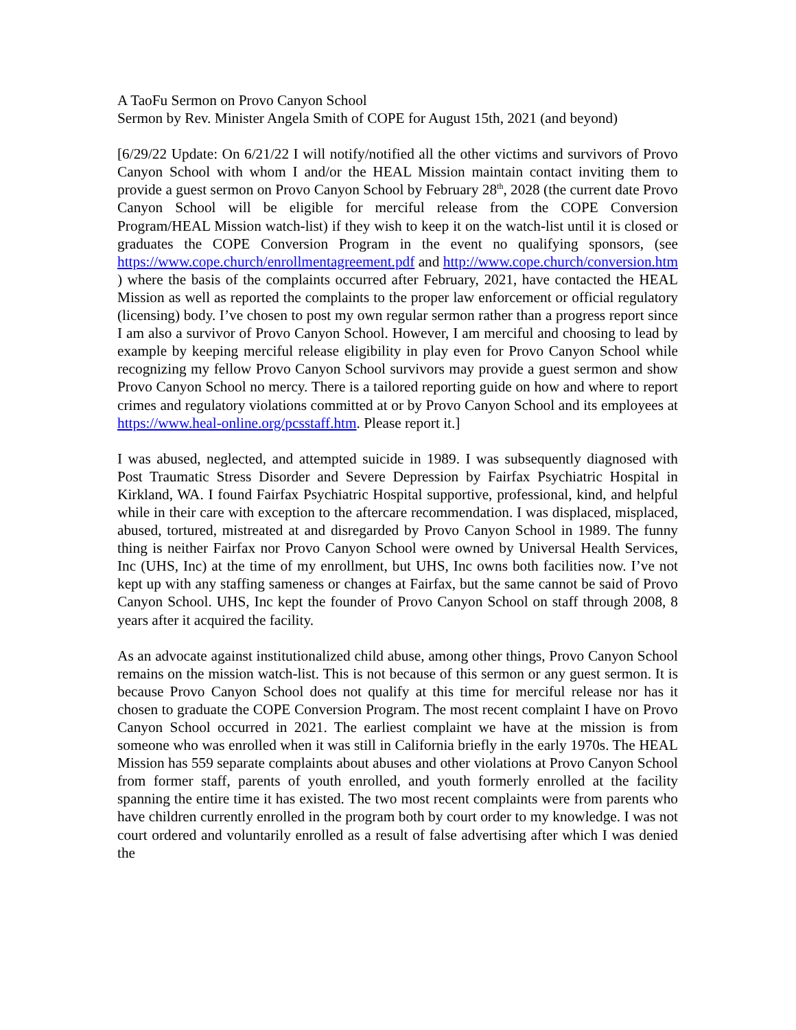A TaoFu Sermon on Provo Canyon School
Sermon by Rev. Minister Angela Smith of COPE for August 15th, 2021 (and beyond)
[6/29/22 Update: On 6/21/22 I will notify/notified all the other victims and survivors of Provo Canyon School with whom I and/or the HEAL Mission maintain contact inviting them to provide a guest sermon on Provo Canyon School by February 28<sup>th</sup>, 2028 (the current date Provo Canyon School will be eligible for merciful release from the COPE Conversion Program/HEAL Mission watch-list) if they wish to keep it on the watch-list until it is closed or graduates the COPE Conversion Program in the event no qualifying sponsors, (see https://www.cope.church/enrollmentagreement.pdf and http://www.cope.church/conversion.htm ) where the basis of the complaints occurred after February, 2021, have contacted the HEAL Mission as well as reported the complaints to the proper law enforcement or official regulatory (licensing) body. I’ve chosen to post my own regular sermon rather than a progress report since I am also a survivor of Provo Canyon School. However, I am merciful and choosing to lead by example by keeping merciful release eligibility in play even for Provo Canyon School while recognizing my fellow Provo Canyon School survivors may provide a guest sermon and show Provo Canyon School no mercy. There is a tailored reporting guide on how and where to report crimes and regulatory violations committed at or by Provo Canyon School and its employees at https://www.heal-online.org/pcsstaff.htm. Please report it.]
I was abused, neglected, and attempted suicide in 1989. I was subsequently diagnosed with Post Traumatic Stress Disorder and Severe Depression by Fairfax Psychiatric Hospital in Kirkland, WA. I found Fairfax Psychiatric Hospital supportive, professional, kind, and helpful while in their care with exception to the aftercare recommendation. I was displaced, misplaced, abused, tortured, mistreated at and disregarded by Provo Canyon School in 1989. The funny thing is neither Fairfax nor Provo Canyon School were owned by Universal Health Services, Inc (UHS, Inc) at the time of my enrollment, but UHS, Inc owns both facilities now. I’ve not kept up with any staffing sameness or changes at Fairfax, but the same cannot be said of Provo Canyon School. UHS, Inc kept the founder of Provo Canyon School on staff through 2008, 8 years after it acquired the facility.
As an advocate against institutionalized child abuse, among other things, Provo Canyon School remains on the mission watch-list. This is not because of this sermon or any guest sermon. It is because Provo Canyon School does not qualify at this time for merciful release nor has it chosen to graduate the COPE Conversion Program. The most recent complaint I have on Provo Canyon School occurred in 2021. The earliest complaint we have at the mission is from someone who was enrolled when it was still in California briefly in the early 1970s. The HEAL Mission has 559 separate complaints about abuses and other violations at Provo Canyon School from former staff, parents of youth enrolled, and youth formerly enrolled at the facility spanning the entire time it has existed. The two most recent complaints were from parents who have children currently enrolled in the program both by court order to my knowledge. I was not court ordered and voluntarily enrolled as a result of false advertising after which I was denied the